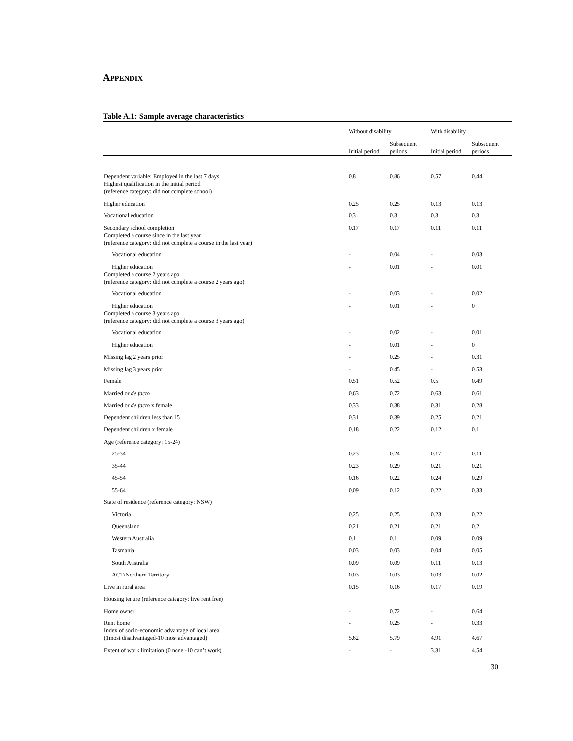APPENDIX
Table A.1: Sample average characteristics
| | Without disability | | With disability | |
| --- | --- | --- | --- | --- |
| | Initial period | Subsequent periods | Initial period | Subsequent periods |
| Dependent variable: Employed in the last 7 days | 0.8 | 0.86 | 0.57 | 0.44 |
| Highest qualification in the initial period (reference category: did not complete school) | | | | |
| Higher education | 0.25 | 0.25 | 0.13 | 0.13 |
| Vocational education | 0.3 | 0.3 | 0.3 | 0.3 |
| Secondary school completion | 0.17 | 0.17 | 0.11 | 0.11 |
| Completed a course since in the last year (reference category: did not complete a course in the last year) | | | | |
| Vocational education | - | 0.04 | - | 0.03 |
| Higher education | - | 0.01 | - | 0.01 |
| Completed a course 2 years ago (reference category: did not complete a course 2 years ago) | | | | |
| Vocational education | - | 0.03 | - | 0.02 |
| Higher education | - | 0.01 | - | 0 |
| Completed a course 3 years ago (reference category: did not complete a course 3 years ago) | | | | |
| Vocational education | - | 0.02 | - | 0.01 |
| Higher education | - | 0.01 | - | 0 |
| Missing lag 2 years prior | - | 0.25 | - | 0.31 |
| Missing lag 3 years prior | - | 0.45 | - | 0.53 |
| Female | 0.51 | 0.52 | 0.5 | 0.49 |
| Married or de facto | 0.63 | 0.72 | 0.63 | 0.61 |
| Married or de facto x female | 0.33 | 0.38 | 0.31 | 0.28 |
| Dependent children less than 15 | 0.31 | 0.39 | 0.25 | 0.21 |
| Dependent children x female | 0.18 | 0.22 | 0.12 | 0.1 |
| Age (reference category: 15-24) | | | | |
| 25-34 | 0.23 | 0.24 | 0.17 | 0.11 |
| 35-44 | 0.23 | 0.29 | 0.21 | 0.21 |
| 45-54 | 0.16 | 0.22 | 0.24 | 0.29 |
| 55-64 | 0.09 | 0.12 | 0.22 | 0.33 |
| State of residence (reference category: NSW) | | | | |
| Victoria | 0.25 | 0.25 | 0.23 | 0.22 |
| Queensland | 0.21 | 0.21 | 0.21 | 0.2 |
| Western Australia | 0.1 | 0.1 | 0.09 | 0.09 |
| Tasmania | 0.03 | 0.03 | 0.04 | 0.05 |
| South Australia | 0.09 | 0.09 | 0.11 | 0.13 |
| ACT/Northern Territory | 0.03 | 0.03 | 0.03 | 0.02 |
| Live in rural area | 0.15 | 0.16 | 0.17 | 0.19 |
| Housing tenure (reference category: live rent free) | | | | |
| Home owner | - | 0.72 | - | 0.64 |
| Rent home | - | 0.25 | - | 0.33 |
| Index of socio-economic advantage of local area (1most disadvantaged-10 most advantaged) | 5.62 | 5.79 | 4.91 | 4.67 |
| Extent of work limitation (0 none -10 can’t work) | - | - | 3.31 | 4.54 |
30